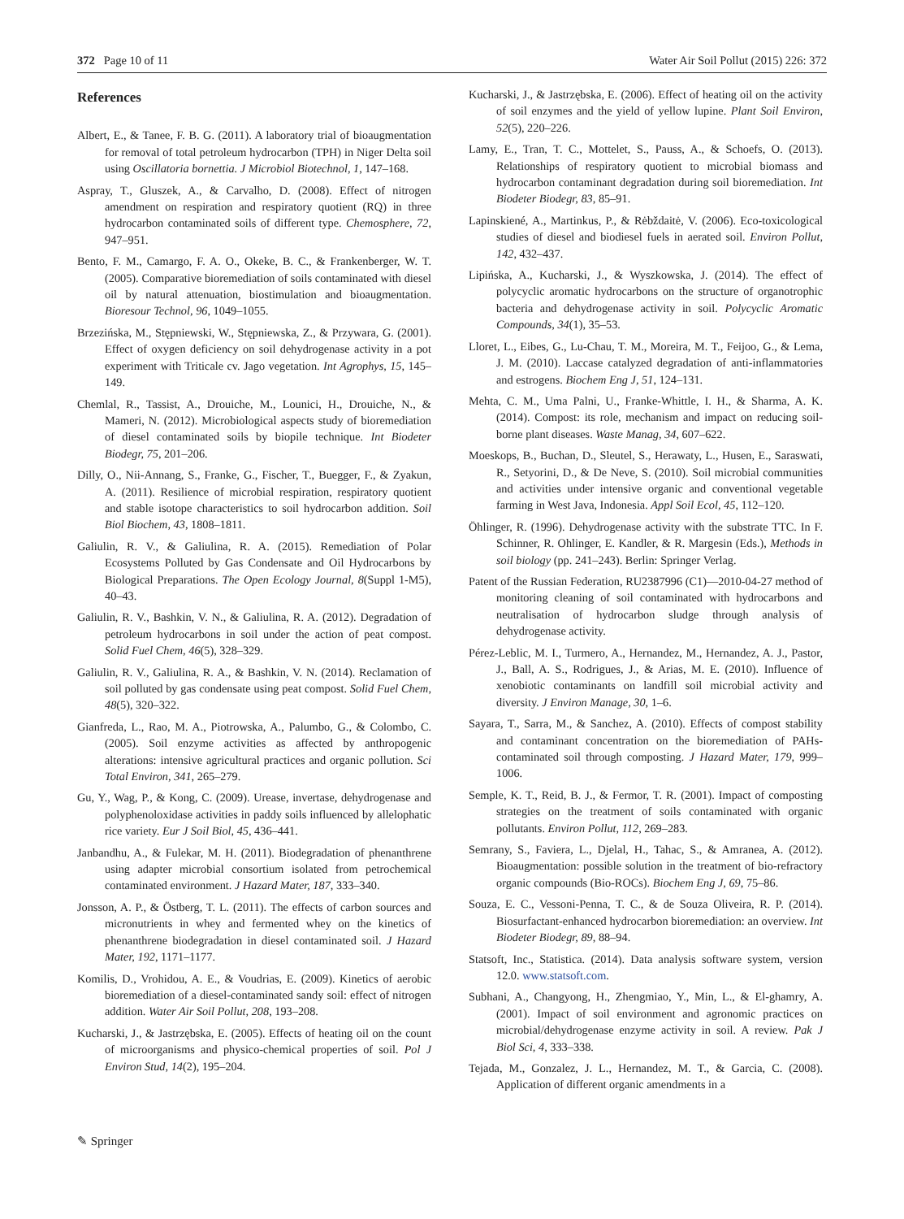372 Page 10 of 11 Water Air Soil Pollut (2015) 226: 372
References
Albert, E., & Tanee, F. B. G. (2011). A laboratory trial of bioaugmentation for removal of total petroleum hydrocarbon (TPH) in Niger Delta soil using Oscillatoria bornettia. J Microbiol Biotechnol, 1, 147–168.
Aspray, T., Gluszek, A., & Carvalho, D. (2008). Effect of nitrogen amendment on respiration and respiratory quotient (RQ) in three hydrocarbon contaminated soils of different type. Chemosphere, 72, 947–951.
Bento, F. M., Camargo, F. A. O., Okeke, B. C., & Frankenberger, W. T. (2005). Comparative bioremediation of soils contaminated with diesel oil by natural attenuation, biostimulation and bioaugmentation. Bioresour Technol, 96, 1049–1055.
Brzezińska, M., Stępniewski, W., Stępniewska, Z., & Przywara, G. (2001). Effect of oxygen deficiency on soil dehydrogenase activity in a pot experiment with Triticale cv. Jago vegetation. Int Agrophys, 15, 145–149.
Chemlal, R., Tassist, A., Drouiche, M., Lounici, H., Drouiche, N., & Mameri, N. (2012). Microbiological aspects study of bioremediation of diesel contaminated soils by biopile technique. Int Biodeter Biodegr, 75, 201–206.
Dilly, O., Nii-Annang, S., Franke, G., Fischer, T., Buegger, F., & Zyakun, A. (2011). Resilience of microbial respiration, respiratory quotient and stable isotope characteristics to soil hydrocarbon addition. Soil Biol Biochem, 43, 1808–1811.
Galiulin, R. V., & Galiulina, R. A. (2015). Remediation of Polar Ecosystems Polluted by Gas Condensate and Oil Hydrocarbons by Biological Preparations. The Open Ecology Journal, 8(Suppl 1-M5), 40–43.
Galiulin, R. V., Bashkin, V. N., & Galiulina, R. A. (2012). Degradation of petroleum hydrocarbons in soil under the action of peat compost. Solid Fuel Chem, 46(5), 328–329.
Galiulin, R. V., Galiulina, R. A., & Bashkin, V. N. (2014). Reclamation of soil polluted by gas condensate using peat compost. Solid Fuel Chem, 48(5), 320–322.
Gianfreda, L., Rao, M. A., Piotrowska, A., Palumbo, G., & Colombo, C. (2005). Soil enzyme activities as affected by anthropogenic alterations: intensive agricultural practices and organic pollution. Sci Total Environ, 341, 265–279.
Gu, Y., Wag, P., & Kong, C. (2009). Urease, invertase, dehydrogenase and polyphenoloxidase activities in paddy soils influenced by allelophatic rice variety. Eur J Soil Biol, 45, 436–441.
Janbandhu, A., & Fulekar, M. H. (2011). Biodegradation of phenanthrene using adapter microbial consortium isolated from petrochemical contaminated environment. J Hazard Mater, 187, 333–340.
Jonsson, A. P., & Östberg, T. L. (2011). The effects of carbon sources and micronutrients in whey and fermented whey on the kinetics of phenanthrene biodegradation in diesel contaminated soil. J Hazard Mater, 192, 1171–1177.
Komilis, D., Vrohidou, A. E., & Voudrias, E. (2009). Kinetics of aerobic bioremediation of a diesel-contaminated sandy soil: effect of nitrogen addition. Water Air Soil Pollut, 208, 193–208.
Kucharski, J., & Jastrzębska, E. (2005). Effects of heating oil on the count of microorganisms and physico-chemical properties of soil. Pol J Environ Stud, 14(2), 195–204.
Kucharski, J., & Jastrzębska, E. (2006). Effect of heating oil on the activity of soil enzymes and the yield of yellow lupine. Plant Soil Environ, 52(5), 220–226.
Lamy, E., Tran, T. C., Mottelet, S., Pauss, A., & Schoefs, O. (2013). Relationships of respiratory quotient to microbial biomass and hydrocarbon contaminant degradation during soil bioremediation. Int Biodeter Biodegr, 83, 85–91.
Lapinskiené, A., Martinkus, P., & Rėbždaitė, V. (2006). Eco-toxicological studies of diesel and biodiesel fuels in aerated soil. Environ Pollut, 142, 432–437.
Lipińska, A., Kucharski, J., & Wyszkowska, J. (2014). The effect of polycyclic aromatic hydrocarbons on the structure of organotrophic bacteria and dehydrogenase activity in soil. Polycyclic Aromatic Compounds, 34(1), 35–53.
Lloret, L., Eibes, G., Lu-Chau, T. M., Moreira, M. T., Feijoo, G., & Lema, J. M. (2010). Laccase catalyzed degradation of anti-inflammatories and estrogens. Biochem Eng J, 51, 124–131.
Mehta, C. M., Uma Palni, U., Franke-Whittle, I. H., & Sharma, A. K. (2014). Compost: its role, mechanism and impact on reducing soil-borne plant diseases. Waste Manag, 34, 607–622.
Moeskops, B., Buchan, D., Sleutel, S., Herawaty, L., Husen, E., Saraswati, R., Setyorini, D., & De Neve, S. (2010). Soil microbial communities and activities under intensive organic and conventional vegetable farming in West Java, Indonesia. Appl Soil Ecol, 45, 112–120.
Öhlinger, R. (1996). Dehydrogenase activity with the substrate TTC. In F. Schinner, R. Ohlinger, E. Kandler, & R. Margesin (Eds.), Methods in soil biology (pp. 241–243). Berlin: Springer Verlag.
Patent of the Russian Federation, RU2387996 (C1)—2010-04-27 method of monitoring cleaning of soil contaminated with hydrocarbons and neutralisation of hydrocarbon sludge through analysis of dehydrogenase activity.
Pérez-Leblic, M. I., Turmero, A., Hernandez, M., Hernandez, A. J., Pastor, J., Ball, A. S., Rodrigues, J., & Arias, M. E. (2010). Influence of xenobiotic contaminants on landfill soil microbial activity and diversity. J Environ Manage, 30, 1–6.
Sayara, T., Sarra, M., & Sanchez, A. (2010). Effects of compost stability and contaminant concentration on the bioremediation of PAHs-contaminated soil through composting. J Hazard Mater, 179, 999–1006.
Semple, K. T., Reid, B. J., & Fermor, T. R. (2001). Impact of composting strategies on the treatment of soils contaminated with organic pollutants. Environ Pollut, 112, 269–283.
Semrany, S., Faviera, L., Djelal, H., Tahac, S., & Amranea, A. (2012). Bioaugmentation: possible solution in the treatment of bio-refractory organic compounds (Bio-ROCs). Biochem Eng J, 69, 75–86.
Souza, E. C., Vessoni-Penna, T. C., & de Souza Oliveira, R. P. (2014). Biosurfactant-enhanced hydrocarbon bioremediation: an overview. Int Biodeter Biodegr, 89, 88–94.
Statsoft, Inc., Statistica. (2014). Data analysis software system, version 12.0. www.statsoft.com.
Subhani, A., Changyong, H., Zhengmiao, Y., Min, L., & El-ghamry, A. (2001). Impact of soil environment and agronomic practices on microbial/dehydrogenase enzyme activity in soil. A review. Pak J Biol Sci, 4, 333–338.
Tejada, M., Gonzalez, J. L., Hernandez, M. T., & Garcia, C. (2008). Application of different organic amendments in a
✎ Springer